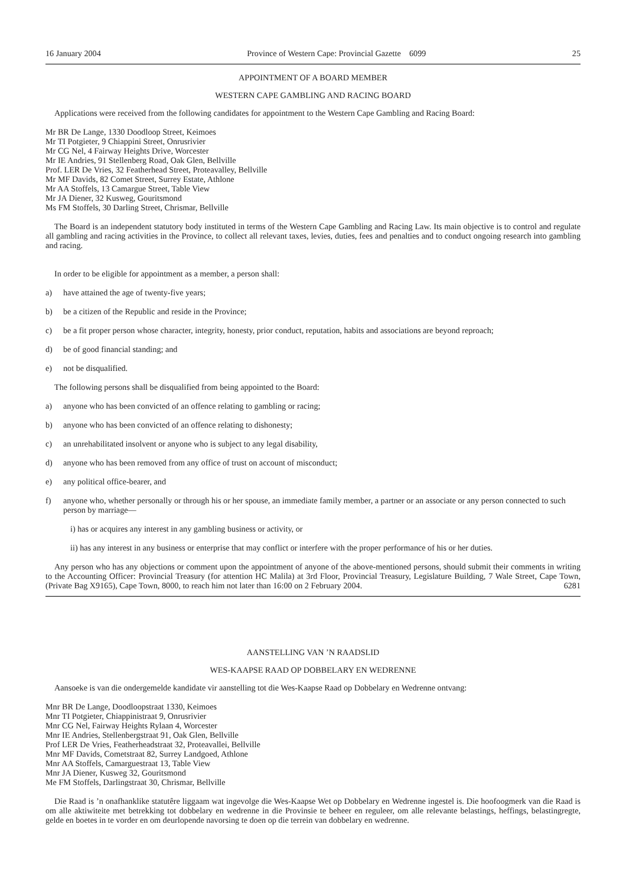16 January 2004 Province of Western Cape: Provincial Gazette 6099 25
APPOINTMENT OF A BOARD MEMBER
WESTERN CAPE GAMBLING AND RACING BOARD
Applications were received from the following candidates for appointment to the Western Cape Gambling and Racing Board:
Mr BR De Lange, 1330 Doodloop Street, Keimoes
Mr TI Potgieter, 9 Chiappini Street, Onrusrivier
Mr CG Nel, 4 Fairway Heights Drive, Worcester
Mr IE Andries, 91 Stellenberg Road, Oak Glen, Bellville
Prof. LER De Vries, 32 Featherhead Street, Proteavalley, Bellville
Mr MF Davids, 82 Comet Street, Surrey Estate, Athlone
Mr AA Stoffels, 13 Camargue Street, Table View
Mr JA Diener, 32 Kusweg, Gouritsmond
Ms FM Stoffels, 30 Darling Street, Chrismar, Bellville
The Board is an independent statutory body instituted in terms of the Western Cape Gambling and Racing Law. Its main objective is to control and regulate all gambling and racing activities in the Province, to collect all relevant taxes, levies, duties, fees and penalties and to conduct ongoing research into gambling and racing.
In order to be eligible for appointment as a member, a person shall:
a) have attained the age of twenty-five years;
b) be a citizen of the Republic and reside in the Province;
c) be a fit proper person whose character, integrity, honesty, prior conduct, reputation, habits and associations are beyond reproach;
d) be of good financial standing; and
e) not be disqualified.
The following persons shall be disqualified from being appointed to the Board:
a) anyone who has been convicted of an offence relating to gambling or racing;
b) anyone who has been convicted of an offence relating to dishonesty;
c) an unrehabilitated insolvent or anyone who is subject to any legal disability,
d) anyone who has been removed from any office of trust on account of misconduct;
e) any political office-bearer, and
f) anyone who, whether personally or through his or her spouse, an immediate family member, a partner or an associate or any person connected to such person by marriage—
i) has or acquires any interest in any gambling business or activity, or
ii) has any interest in any business or enterprise that may conflict or interfere with the proper performance of his or her duties.
Any person who has any objections or comment upon the appointment of anyone of the above-mentioned persons, should submit their comments in writing to the Accounting Officer: Provincial Treasury (for attention HC Malila) at 3rd Floor, Provincial Treasury, Legislature Building, 7 Wale Street, Cape Town, (Private Bag X9165), Cape Town, 8000, to reach him not later than 16:00 on 2 February 2004. 6281
AANSTELLING VAN ’N RAADSLID
WES-KAAPSE RAAD OP DOBBELARY EN WEDRENNE
Aansoeke is van die ondergemelde kandidate vir aanstelling tot die Wes-Kaapse Raad op Dobbelary en Wedrenne ontvang:
Mnr BR De Lange, Doodloopstraat 1330, Keimoes
Mnr TI Potgieter, Chiappinistraat 9, Onrusrivier
Mnr CG Nel, Fairway Heights Rylaan 4, Worcester
Mnr IE Andries, Stellenbergstraat 91, Oak Glen, Bellville
Prof LER De Vries, Featherheadstraat 32, Proteavallei, Bellville
Mnr MF Davids, Cometstraat 82, Surrey Landgoed, Athlone
Mnr AA Stoffels, Camarguestraat 13, Table View
Mnr JA Diener, Kusweg 32, Gouritsmond
Me FM Stoffels, Darlingstraat 30, Chrismar, Bellville
Die Raad is ’n onafhanklike statutêre liggaam wat ingevolge die Wes-Kaapse Wet op Dobbelary en Wedrenne ingestel is. Die hoofoogmerk van die Raad is om alle aktiwiteite met betrekking tot dobbelary en wedrenne in die Provinsie te beheer en reguleer, om alle relevante belastings, heffings, belastingregte, gelde en boetes in te vorder en om deurlopende navorsing te doen op die terrein van dobbelary en wedrenne.